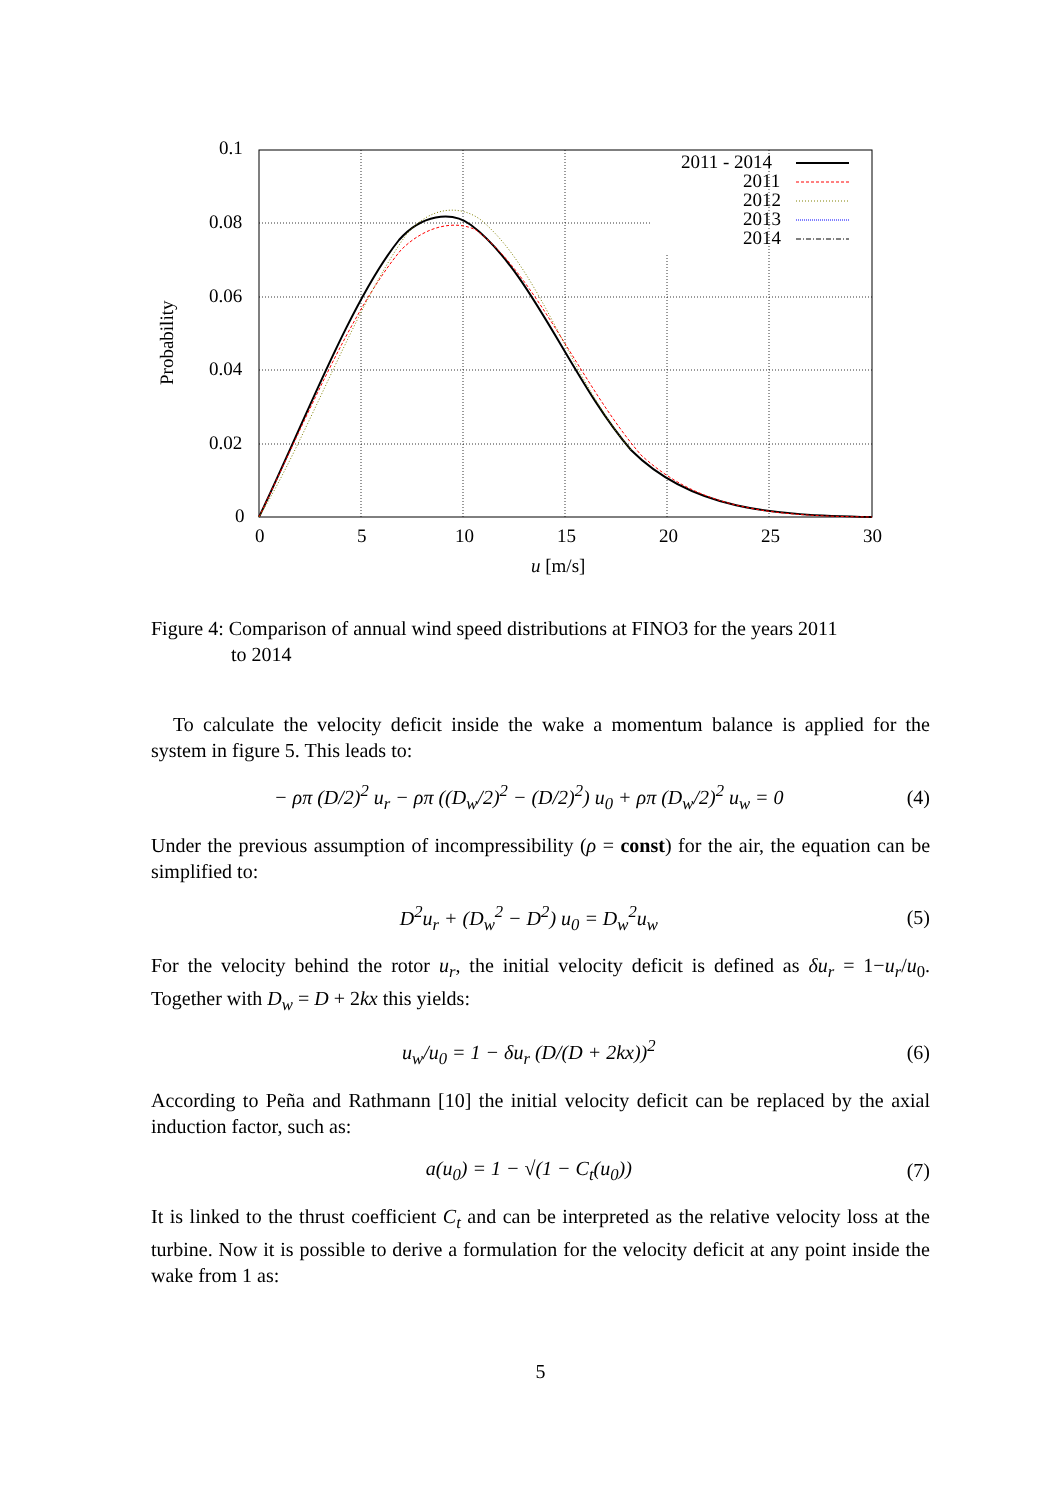0.1
0.08
0.06
0.04
0.02
0
0
5
10
15
20
25
30
u [m/s]
Probability
2011 - 2014
2011
2012
2013
2014
Figure 4: Comparison of annual wind speed distributions at FINO3 for the years 2011
to 2014
To calculate the velocity deficit inside the wake a momentum balance is applied for the system in figure 5. This leads to:
− ρπ (D/2)<sup>2</sup> u<sub>r</sub> − ρπ ((D<sub>w</sub>/2)<sup>2</sup> − (D/2)<sup>2</sup>) u<sub>0</sub> + ρπ (D<sub>w</sub>/2)<sup>2</sup> u<sub>w</sub> = 0 (4)
Under the previous assumption of incompressibility (ρ = const) for the air, the equation can be simplified to:
D<sup>2</sup>u<sub>r</sub> + (D<sub>w</sub><sup>2</sup> − D<sup>2</sup>) u<sub>0</sub> = D<sub>w</sub><sup>2</sup>u<sub>w</sub> (5)
For the velocity behind the rotor u<sub>r</sub>, the initial velocity deficit is defined as δu<sub>r</sub> = 1−u<sub>r</sub>/u<sub>0</sub>. Together with D<sub>w</sub> = D + 2kx this yields:
u<sub>w</sub>/u<sub>0</sub> = 1 − δu<sub>r</sub> (D/(D + 2kx))<sup>2</sup> (6)
According to Peña and Rathmann [10] the initial velocity deficit can be replaced by the axial induction factor, such as:
a(u<sub>0</sub>) = 1 − √(1 − C<sub>t</sub>(u<sub>0</sub>)) (7)
It is linked to the thrust coefficient C<sub>t</sub> and can be interpreted as the relative velocity loss at the turbine. Now it is possible to derive a formulation for the velocity deficit at any point inside the wake from 1 as:
5